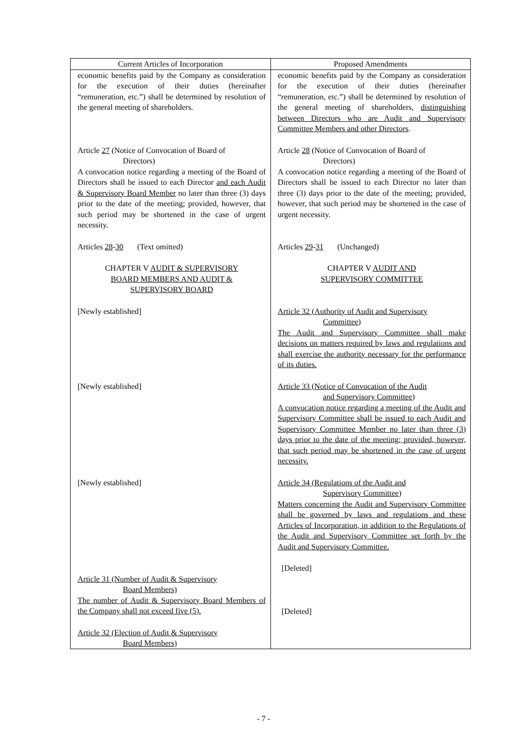| Current Articles of Incorporation | Proposed Amendments |
| --- | --- |
| economic benefits paid by the Company as consideration for the execution of their duties (hereinafter “remuneration, etc.”) shall be determined by resolution of the general meeting of shareholders. Article 27 (Notice of Convocation of Board of Directors) A convocation notice regarding a meeting of the Board of Directors shall be issued to each Director and each Audit & Supervisory Board Member no later than three (3) days prior to the date of the meeting; provided, however, that such period may be shortened in the case of urgent necessity. Articles 28 - 30 (Text omitted) CHAPTER V AUDIT & SUPERVISORY BOARD MEMBERS AND AUDIT & SUPERVISORY BOARD [Newly established] [Newly established] [Newly established] Article 31 (Number of Audit & Supervisory Board Members) The number of Audit & Supervisory Board Members of the Company shall not exceed five (5). Article 32 (Election of Audit & Supervisory Board Members) | economic benefits paid by the Company as consideration for the execution of their duties (hereinafter “remuneration, etc.”) shall be determined by resolution of the general meeting of shareholders, distinguishing between Directors who are Audit and Supervisory Committee Members and other Directors . Article 28 (Notice of Convocation of Board of Directors) A convocation notice regarding a meeting of the Board of Directors shall be issued to each Director no later than three (3) days prior to the date of the meeting; provided, however, that such period may be shortened in the case of urgent necessity. Articles 29 - 31 (Unchanged) CHAPTER V AUDIT AND SUPERVISORY COMMITTEE Article 32 (Authority of Audit and Supervisory Committee ) The Audit and Supervisory Committee shall make decisions on matters required by laws and regulations and shall exercise the authority necessary for the performance of its duties. Article 33 (Notice of Convocation of the Audit and Supervisory Committee ) A convocation notice regarding a meeting of the Audit and Supervisory Committee shall be issued to each Audit and Supervisory Committee Member no later than three (3) days prior to the date of the meeting; provided, however, that such period may be shortened in the case of urgent necessity. Article 34 (Regulations of the Audit and Supervisory Committee ) Matters concerning the Audit and Supervisory Committee shall be governed by laws and regulations and these Articles of Incorporation, in addition to the Regulations of the Audit and Supervisory Committee set forth by the Audit and Supervisory Committee. [Deleted] [Deleted] |
- 7 -